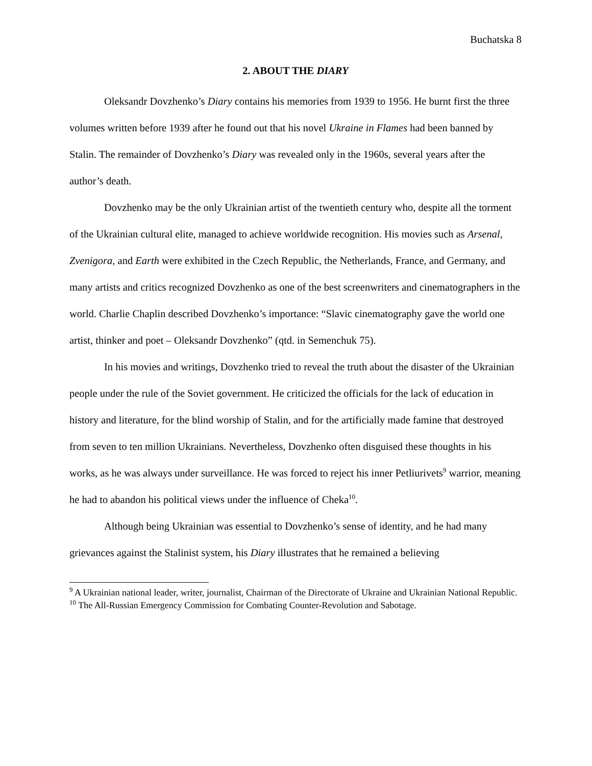Buchatska 8
2. ABOUT THE DIARY
Oleksandr Dovzhenko’s Diary contains his memories from 1939 to 1956. He burnt first the three volumes written before 1939 after he found out that his novel Ukraine in Flames had been banned by Stalin. The remainder of Dovzhenko’s Diary was revealed only in the 1960s, several years after the author’s death.
Dovzhenko may be the only Ukrainian artist of the twentieth century who, despite all the torment of the Ukrainian cultural elite, managed to achieve worldwide recognition. His movies such as Arsenal, Zvenigora, and Earth were exhibited in the Czech Republic, the Netherlands, France, and Germany, and many artists and critics recognized Dovzhenko as one of the best screenwriters and cinematographers in the world. Charlie Chaplin described Dovzhenko’s importance: “Slavic cinematography gave the world one artist, thinker and poet – Oleksandr Dovzhenko” (qtd. in Semenchuk 75).
In his movies and writings, Dovzhenko tried to reveal the truth about the disaster of the Ukrainian people under the rule of the Soviet government. He criticized the officials for the lack of education in history and literature, for the blind worship of Stalin, and for the artificially made famine that destroyed from seven to ten million Ukrainians. Nevertheless, Dovzhenko often disguised these thoughts in his works, as he was always under surveillance. He was forced to reject his inner Petliurivets<sup>9</sup> warrior, meaning he had to abandon his political views under the influence of Cheka<sup>10</sup>.
Although being Ukrainian was essential to Dovzhenko’s sense of identity, and he had many grievances against the Stalinist system, his Diary illustrates that he remained a believing
<sup>9</sup> A Ukrainian national leader, writer, journalist, Chairman of the Directorate of Ukraine and Ukrainian National Republic.
<sup>10</sup> The All-Russian Emergency Commission for Combating Counter-Revolution and Sabotage.